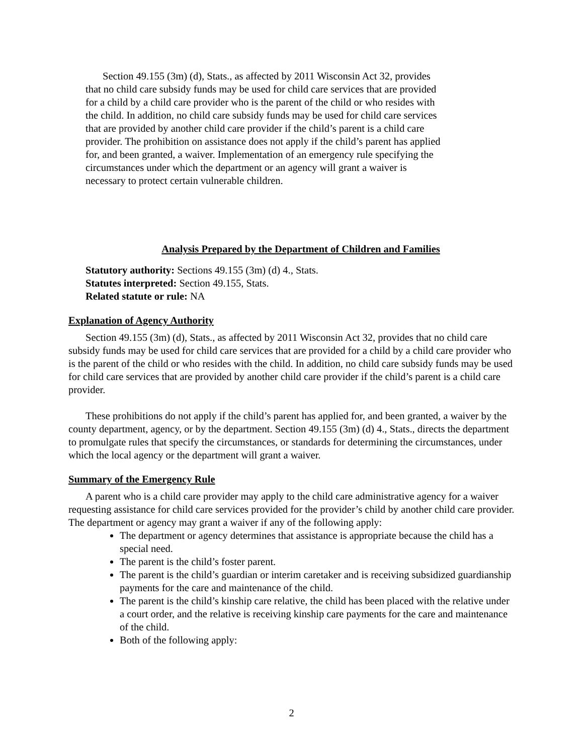Section 49.155 (3m) (d), Stats., as affected by 2011 Wisconsin Act 32, provides that no child care subsidy funds may be used for child care services that are provided for a child by a child care provider who is the parent of the child or who resides with the child. In addition, no child care subsidy funds may be used for child care services that are provided by another child care provider if the child’s parent is a child care provider. The prohibition on assistance does not apply if the child’s parent has applied for, and been granted, a waiver. Implementation of an emergency rule specifying the circumstances under which the department or an agency will grant a waiver is necessary to protect certain vulnerable children.
Analysis Prepared by the Department of Children and Families
Statutory authority: Sections 49.155 (3m) (d) 4., Stats.
Statutes interpreted: Section 49.155, Stats.
Related statute or rule: NA
Explanation of Agency Authority
Section 49.155 (3m) (d), Stats., as affected by 2011 Wisconsin Act 32, provides that no child care subsidy funds may be used for child care services that are provided for a child by a child care provider who is the parent of the child or who resides with the child. In addition, no child care subsidy funds may be used for child care services that are provided by another child care provider if the child’s parent is a child care provider.
These prohibitions do not apply if the child’s parent has applied for, and been granted, a waiver by the county department, agency, or by the department. Section 49.155 (3m) (d) 4., Stats., directs the department to promulgate rules that specify the circumstances, or standards for determining the circumstances, under which the local agency or the department will grant a waiver.
Summary of the Emergency Rule
A parent who is a child care provider may apply to the child care administrative agency for a waiver requesting assistance for child care services provided for the provider’s child by another child care provider. The department or agency may grant a waiver if any of the following apply:
The department or agency determines that assistance is appropriate because the child has a special need.
The parent is the child’s foster parent.
The parent is the child’s guardian or interim caretaker and is receiving subsidized guardianship payments for the care and maintenance of the child.
The parent is the child’s kinship care relative, the child has been placed with the relative under a court order, and the relative is receiving kinship care payments for the care and maintenance of the child.
Both of the following apply:
2